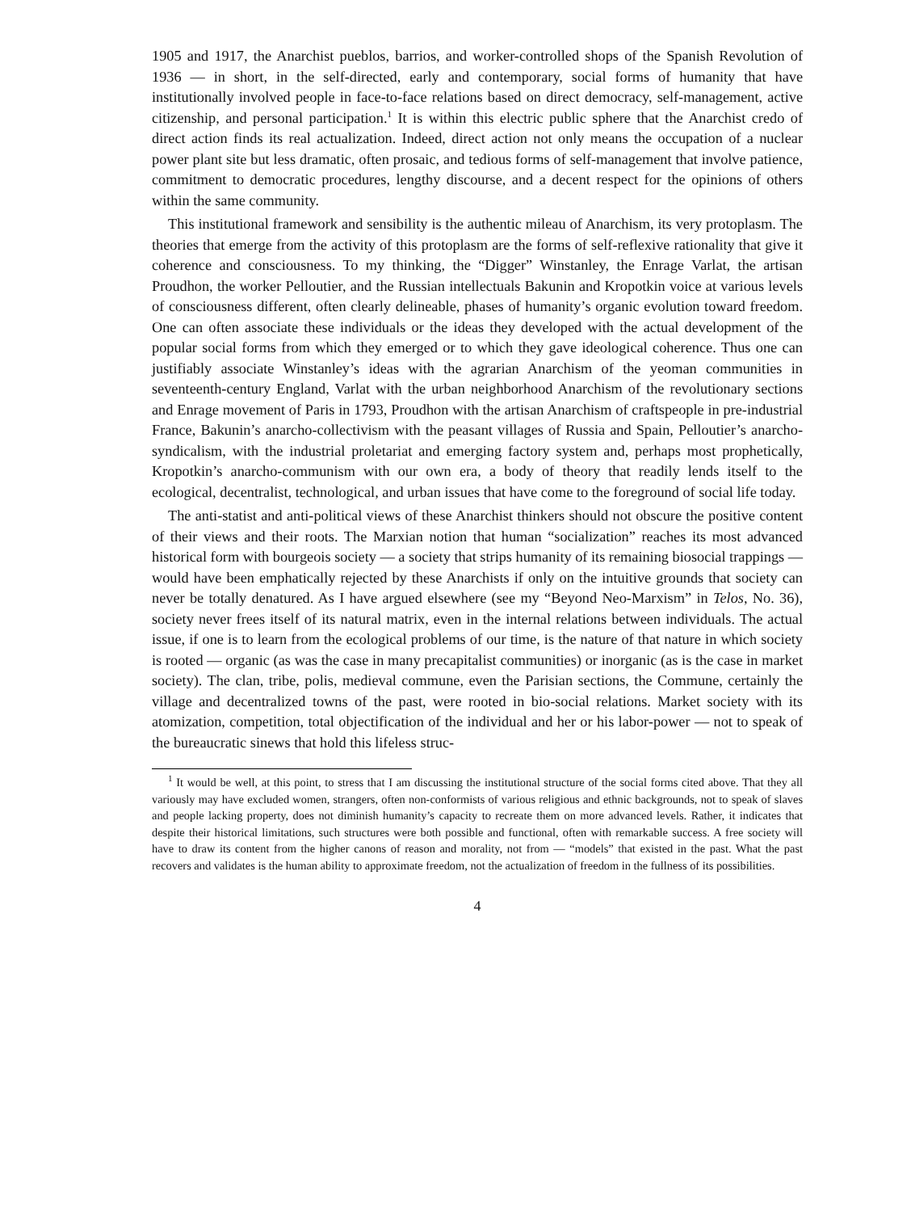1905 and 1917, the Anarchist pueblos, barrios, and worker-controlled shops of the Spanish Revolution of 1936 — in short, in the self-directed, early and contemporary, social forms of humanity that have institutionally involved people in face-to-face relations based on direct democracy, self-management, active citizenship, and personal participation.<sup>1</sup> It is within this electric public sphere that the Anarchist credo of direct action finds its real actualization. Indeed, direct action not only means the occupation of a nuclear power plant site but less dramatic, often prosaic, and tedious forms of self-management that involve patience, commitment to democratic procedures, lengthy discourse, and a decent respect for the opinions of others within the same community.
This institutional framework and sensibility is the authentic mileau of Anarchism, its very protoplasm. The theories that emerge from the activity of this protoplasm are the forms of self-reflexive rationality that give it coherence and consciousness. To my thinking, the “Digger” Winstanley, the Enrage Varlat, the artisan Proudhon, the worker Pelloutier, and the Russian intellectuals Bakunin and Kropotkin voice at various levels of consciousness different, often clearly delineable, phases of humanity’s organic evolution toward freedom. One can often associate these individuals or the ideas they developed with the actual development of the popular social forms from which they emerged or to which they gave ideological coherence. Thus one can justifiably associate Winstanley’s ideas with the agrarian Anarchism of the yeoman communities in seventeenth-century England, Varlat with the urban neighborhood Anarchism of the revolutionary sections and Enrage movement of Paris in 1793, Proudhon with the artisan Anarchism of craftspeople in pre-industrial France, Bakunin’s anarcho-collectivism with the peasant villages of Russia and Spain, Pelloutier’s anarcho-syndicalism, with the industrial proletariat and emerging factory system and, perhaps most prophetically, Kropotkin’s anarcho-communism with our own era, a body of theory that readily lends itself to the ecological, decentralist, technological, and urban issues that have come to the foreground of social life today.
The anti-statist and anti-political views of these Anarchist thinkers should not obscure the positive content of their views and their roots. The Marxian notion that human “socialization” reaches its most advanced historical form with bourgeois society — a society that strips humanity of its remaining biosocial trappings — would have been emphatically rejected by these Anarchists if only on the intuitive grounds that society can never be totally denatured. As I have argued elsewhere (see my “Beyond Neo-Marxism” in Telos, No. 36), society never frees itself of its natural matrix, even in the internal relations between individuals. The actual issue, if one is to learn from the ecological problems of our time, is the nature of that nature in which society is rooted — organic (as was the case in many precapitalist communities) or inorganic (as is the case in market society). The clan, tribe, polis, medieval commune, even the Parisian sections, the Commune, certainly the village and decentralized towns of the past, were rooted in bio-social relations. Market society with its atomization, competition, total objectification of the individual and her or his labor-power — not to speak of the bureaucratic sinews that hold this lifeless struc-
<sup>1</sup> It would be well, at this point, to stress that I am discussing the institutional structure of the social forms cited above. That they all variously may have excluded women, strangers, often non-conformists of various religious and ethnic backgrounds, not to speak of slaves and people lacking property, does not diminish humanity’s capacity to recreate them on more advanced levels. Rather, it indicates that despite their historical limitations, such structures were both possible and functional, often with remarkable success. A free society will have to draw its content from the higher canons of reason and morality, not from — “models” that existed in the past. What the past recovers and validates is the human ability to approximate freedom, not the actualization of freedom in the fullness of its possibilities.
4